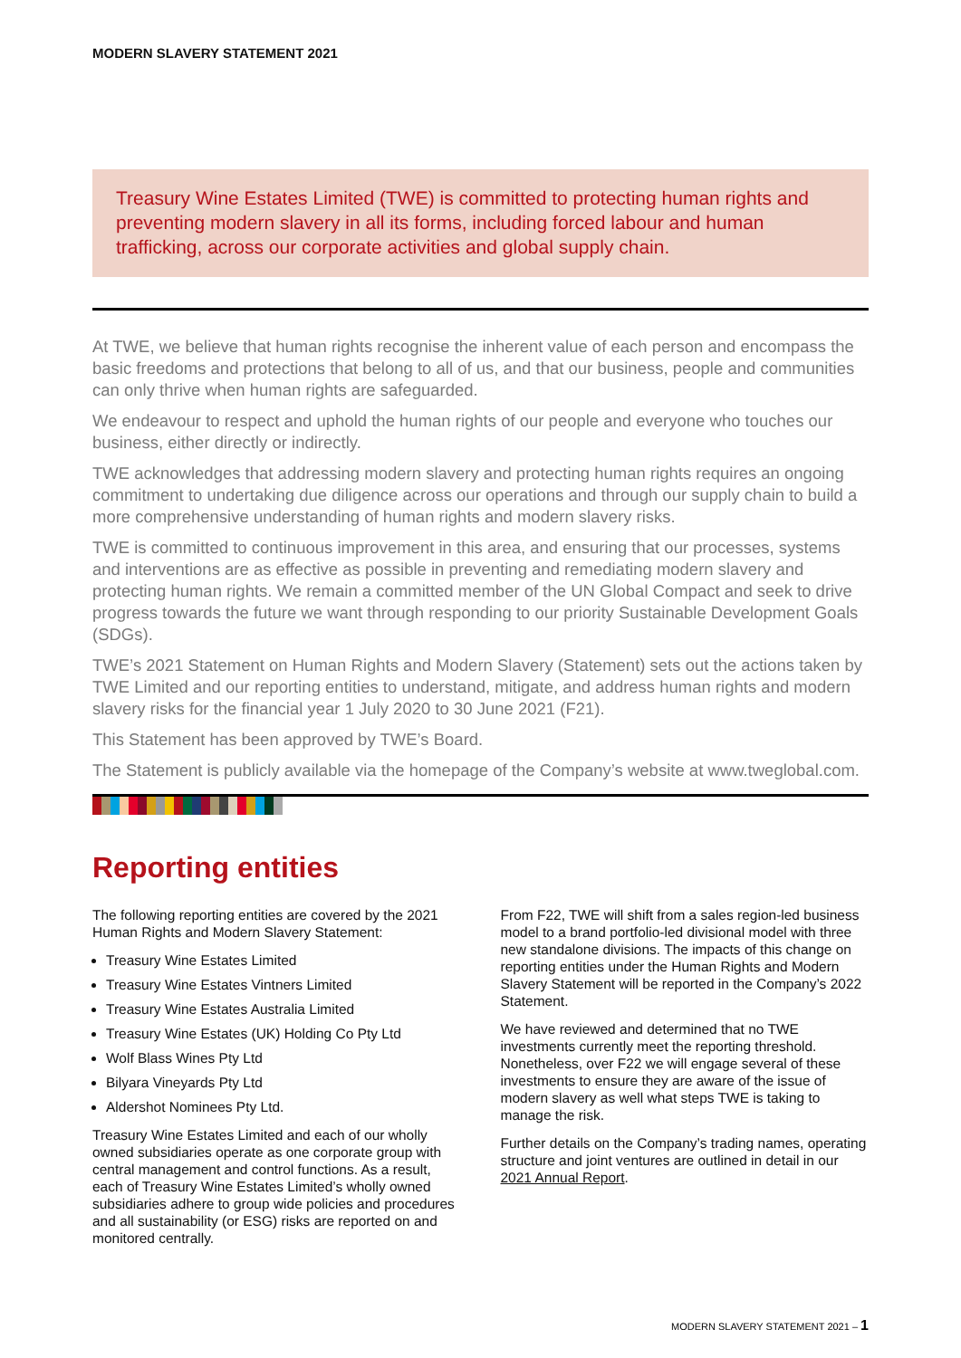MODERN SLAVERY STATEMENT 2021
Treasury Wine Estates Limited (TWE) is committed to protecting human rights and preventing modern slavery in all its forms, including forced labour and human trafficking, across our corporate activities and global supply chain.
At TWE, we believe that human rights recognise the inherent value of each person and encompass the basic freedoms and protections that belong to all of us, and that our business, people and communities can only thrive when human rights are safeguarded.
We endeavour to respect and uphold the human rights of our people and everyone who touches our business, either directly or indirectly.
TWE acknowledges that addressing modern slavery and protecting human rights requires an ongoing commitment to undertaking due diligence across our operations and through our supply chain to build a more comprehensive understanding of human rights and modern slavery risks.
TWE is committed to continuous improvement in this area, and ensuring that our processes, systems and interventions are as effective as possible in preventing and remediating modern slavery and protecting human rights. We remain a committed member of the UN Global Compact and seek to drive progress towards the future we want through responding to our priority Sustainable Development Goals (SDGs).
TWE’s 2021 Statement on Human Rights and Modern Slavery (Statement) sets out the actions taken by TWE Limited and our reporting entities to understand, mitigate, and address human rights and modern slavery risks for the financial year 1 July 2020 to 30 June 2021 (F21).
This Statement has been approved by TWE’s Board.
The Statement is publicly available via the homepage of the Company’s website at www.tweglobal.com.
Reporting entities
The following reporting entities are covered by the 2021 Human Rights and Modern Slavery Statement:
Treasury Wine Estates Limited
Treasury Wine Estates Vintners Limited
Treasury Wine Estates Australia Limited
Treasury Wine Estates (UK) Holding Co Pty Ltd
Wolf Blass Wines Pty Ltd
Bilyara Vineyards Pty Ltd
Aldershot Nominees Pty Ltd.
Treasury Wine Estates Limited and each of our wholly owned subsidiaries operate as one corporate group with central management and control functions. As a result, each of Treasury Wine Estates Limited’s wholly owned subsidiaries adhere to group wide policies and procedures and all sustainability (or ESG) risks are reported on and monitored centrally.
From F22, TWE will shift from a sales region-led business model to a brand portfolio-led divisional model with three new standalone divisions. The impacts of this change on reporting entities under the Human Rights and Modern Slavery Statement will be reported in the Company’s 2022 Statement.
We have reviewed and determined that no TWE investments currently meet the reporting threshold. Nonetheless, over F22 we will engage several of these investments to ensure they are aware of the issue of modern slavery as well what steps TWE is taking to manage the risk.
Further details on the Company’s trading names, operating structure and joint ventures are outlined in detail in our 2021 Annual Report.
MODERN SLAVERY STATEMENT 2021 – 1